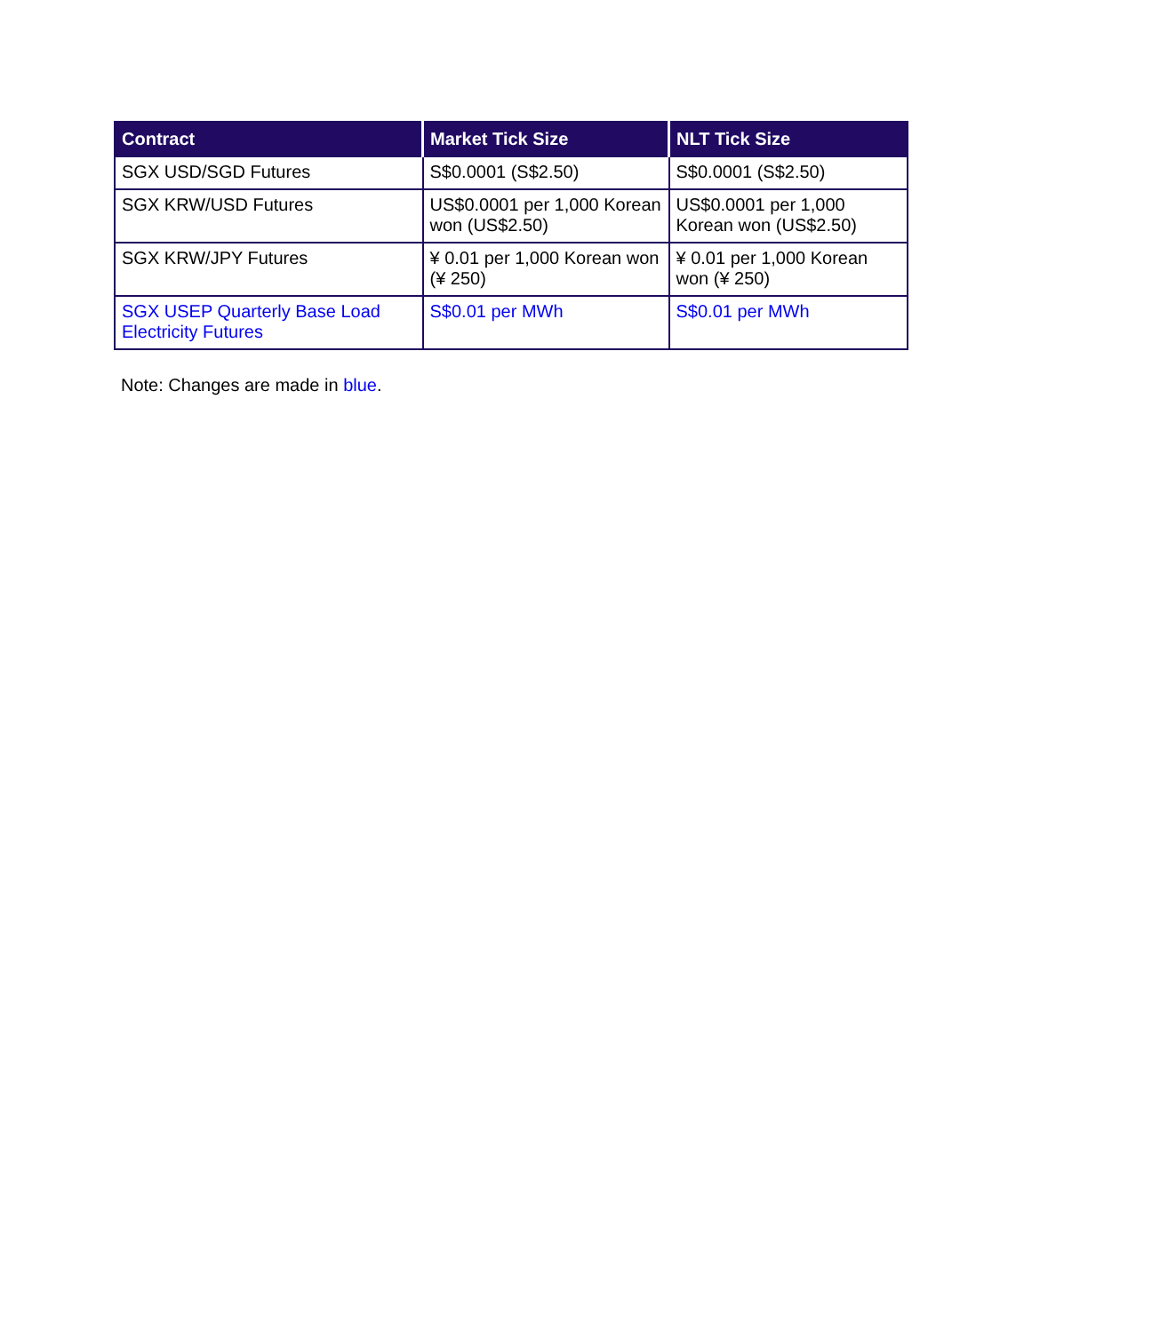| Contract | Market Tick Size | NLT Tick Size |
| --- | --- | --- |
| SGX USD/SGD Futures | S$0.0001 (S$2.50) | S$0.0001 (S$2.50) |
| SGX KRW/USD Futures | US$0.0001 per 1,000 Korean won (US$2.50) | US$0.0001 per 1,000 Korean won (US$2.50) |
| SGX KRW/JPY Futures | ¥ 0.01 per 1,000 Korean won (¥ 250) | ¥ 0.01 per 1,000 Korean won (¥ 250) |
| SGX USEP Quarterly Base Load Electricity Futures | S$0.01 per MWh | S$0.01 per MWh |
Note: Changes are made in blue.